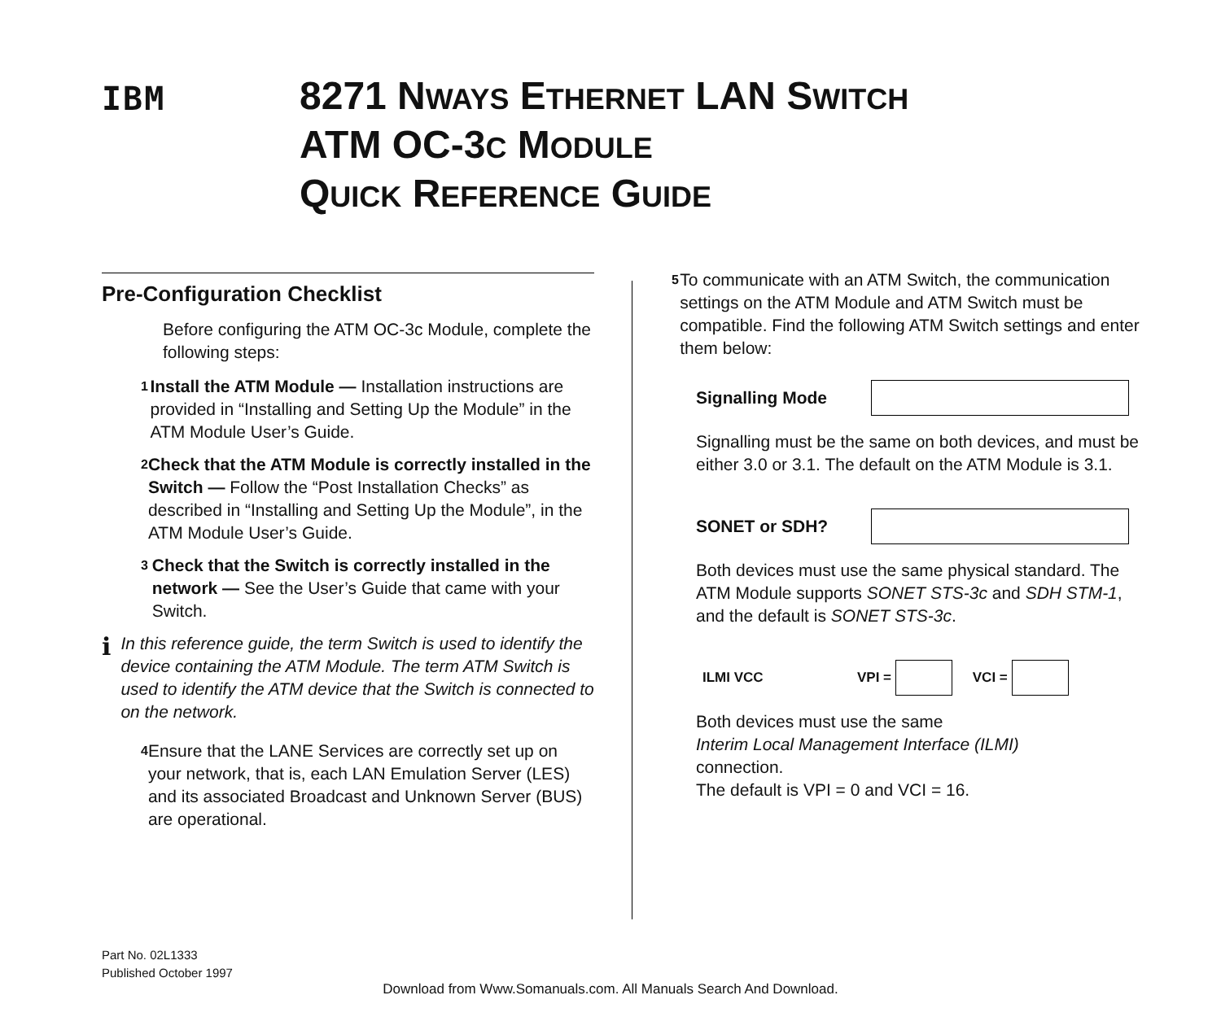IBM
8271 NWAYS ETHERNET LAN SWITCH
ATM OC-3C MODULE
QUICK REFERENCE GUIDE
Pre-Configuration Checklist
Before configuring the ATM OC-3c Module, complete the following steps:
1 Install the ATM Module — Installation instructions are provided in “Installing and Setting Up the Module” in the ATM Module User’s Guide.
2 Check that the ATM Module is correctly installed in the Switch — Follow the “Post Installation Checks” as described in “Installing and Setting Up the Module”, in the ATM Module User’s Guide.
3 Check that the Switch is correctly installed in the network — See the User’s Guide that came with your Switch.
i In this reference guide, the term Switch is used to identify the device containing the ATM Module. The term ATM Switch is used to identify the ATM device that the Switch is connected to on the network.
4 Ensure that the LANE Services are correctly set up on your network, that is, each LAN Emulation Server (LES) and its associated Broadcast and Unknown Server (BUS) are operational.
5 To communicate with an ATM Switch, the communication settings on the ATM Module and ATM Switch must be compatible. Find the following ATM Switch settings and enter them below:
Signalling Mode
Signalling must be the same on both devices, and must be either 3.0 or 3.1. The default on the ATM Module is 3.1.
SONET or SDH?
Both devices must use the same physical standard. The ATM Module supports SONET STS-3c and SDH STM-1, and the default is SONET STS-3c.
ILMI VCC VPI = VCI =
Both devices must use the same
Interim Local Management Interface (ILMI)
connection.
The default is VPI = 0 and VCI = 16.
Part No. 02L1333
Published October 1997
Download from Www.Somanuals.com. All Manuals Search And Download.